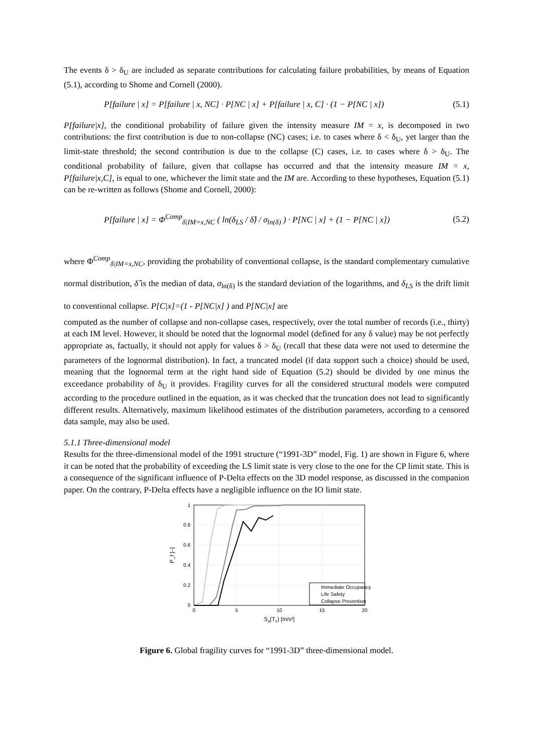The events δ > δ<sub>U</sub> are included as separate contributions for calculating failure probabilities, by means of Equation (5.1), according to Shome and Cornell (2000).
P[failure | x] = P[failure | x, NC] · P[NC | x] + P[failure | x, C] · (1 − P[NC | x]) (5.1)
P[failure|x], the conditional probability of failure given the intensity measure IM = x, is decomposed in two contributions: the first contribution is due to non-collapse (NC) cases; i.e. to cases where δ < δ<sub>U</sub>, yet larger than the limit-state threshold; the second contribution is due to the collapse (C) cases, i.e. to cases where δ > δ<sub>U</sub>. The conditional probability of failure, given that collapse has occurred and that the intensity measure IM = x, P[failure|x,C], is equal to one, whichever the limit state and the IM are. According to these hypotheses, Equation (5.1) can be re-written as follows (Shome and Cornell, 2000):
P[failure | x] = Φ<sup>Comp</sup><sub>δ|IM=x,NC</sub> ( ln(δ<sub>LS</sub> / δ̂) / σ<sub>ln(δ)</sub> ) · P[NC | x] + (1 − P[NC | x]) (5.2)
where Φ<sup>Comp</sup><sub>δ|IM=x,NC</sub>, providing the probability of conventional collapse, is the standard complementary cumulative normal distribution, δ̂ is the median of data, σ<sub>ln(δ)</sub> is the standard deviation of the logarithms, and δ<sub>LS</sub> is the drift limit to conventional collapse. P[C|x]=(1 - P[NC|x] ) and P[NC|x] are
computed as the number of collapse and non-collapse cases, respectively, over the total number of records (i.e., thirty) at each IM level. However, it should be noted that the lognormal model (defined for any δ value) may be not perfectly appropriate as, factually, it should not apply for values δ > δ<sub>U</sub> (recall that these data were not used to determine the parameters of the lognormal distribution). In fact, a truncated model (if data support such a choice) should be used, meaning that the lognormal term at the right hand side of Equation (5.2) should be divided by one minus the exceedance probability of δ<sub>U</sub> it provides. Fragility curves for all the considered structural models were computed according to the procedure outlined in the equation, as it was checked that the truncation does not lead to significantly different results. Alternatively, maximum likelihood estimates of the distribution parameters, according to a censored data sample, may also be used.
5.1.1 Three-dimensional model
Results for the three-dimensional model of the 1991 structure (“1991-3D” model, Fig. 1) are shown in Figure 6, where it can be noted that the probability of exceeding the LS limit state is very close to the one for the CP limit state. This is a consequence of the significant influence of P-Delta effects on the 3D model response, as discussed in the companion paper. On the contrary, P-Delta effects have a negligible influence on the IO limit state.
0
0.2
0.4
0.6
0.8
1
0
5
10
15
20
Sa(T1) [m/s²]
P_f [–]
Immediate Occupancy
Life Safety
Collapse Prevention
Figure 6. Global fragility curves for “1991-3D” three-dimensional model.